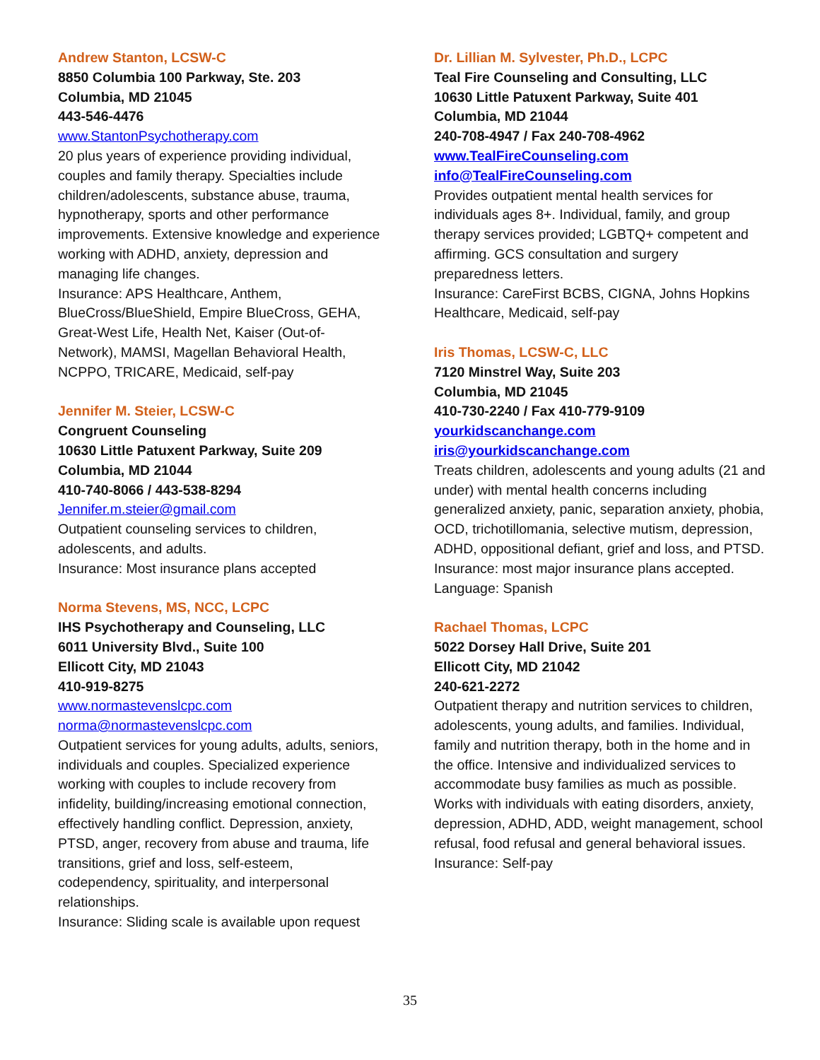Andrew Stanton, LCSW-C
8850 Columbia 100 Parkway, Ste. 203
Columbia, MD 21045
443-546-4476
www.StantonPsychotherapy.com
20 plus years of experience providing individual, couples and family therapy. Specialties include children/adolescents, substance abuse, trauma, hypnotherapy, sports and other performance improvements. Extensive knowledge and experience working with ADHD, anxiety, depression and managing life changes.
Insurance: APS Healthcare, Anthem, BlueCross/BlueShield, Empire BlueCross, GEHA, Great-West Life, Health Net, Kaiser (Out-of-Network), MAMSI, Magellan Behavioral Health, NCPPO, TRICARE, Medicaid, self-pay
Jennifer M. Steier, LCSW-C
Congruent Counseling
10630 Little Patuxent Parkway, Suite 209
Columbia, MD 21044
410-740-8066 / 443-538-8294
Jennifer.m.steier@gmail.com
Outpatient counseling services to children, adolescents, and adults.
Insurance: Most insurance plans accepted
Norma Stevens, MS, NCC, LCPC
IHS Psychotherapy and Counseling, LLC
6011 University Blvd., Suite 100
Ellicott City, MD 21043
410-919-8275
www.normastevenslcpc.com
norma@normastevenslcpc.com
Outpatient services for young adults, adults, seniors, individuals and couples. Specialized experience working with couples to include recovery from infidelity, building/increasing emotional connection, effectively handling conflict. Depression, anxiety, PTSD, anger, recovery from abuse and trauma, life transitions, grief and loss, self-esteem, codependency, spirituality, and interpersonal relationships.
Insurance: Sliding scale is available upon request
Dr. Lillian M. Sylvester, Ph.D., LCPC
Teal Fire Counseling and Consulting, LLC
10630 Little Patuxent Parkway, Suite 401
Columbia, MD 21044
240-708-4947 / Fax 240-708-4962
www.TealFireCounseling.com
info@TealFireCounseling.com
Provides outpatient mental health services for individuals ages 8+. Individual, family, and group therapy services provided; LGBTQ+ competent and affirming. GCS consultation and surgery preparedness letters.
Insurance: CareFirst BCBS, CIGNA, Johns Hopkins Healthcare, Medicaid, self-pay
Iris Thomas, LCSW-C, LLC
7120 Minstrel Way, Suite 203
Columbia, MD 21045
410-730-2240 / Fax 410-779-9109
yourkidscanchange.com
iris@yourkidscanchange.com
Treats children, adolescents and young adults (21 and under) with mental health concerns including generalized anxiety, panic, separation anxiety, phobia, OCD, trichotillomania, selective mutism, depression, ADHD, oppositional defiant, grief and loss, and PTSD.
Insurance: most major insurance plans accepted.
Language: Spanish
Rachael Thomas, LCPC
5022 Dorsey Hall Drive, Suite 201
Ellicott City, MD 21042
240-621-2272
Outpatient therapy and nutrition services to children, adolescents, young adults, and families. Individual, family and nutrition therapy, both in the home and in the office. Intensive and individualized services to accommodate busy families as much as possible. Works with individuals with eating disorders, anxiety, depression, ADHD, ADD, weight management, school refusal, food refusal and general behavioral issues.
Insurance: Self-pay
35